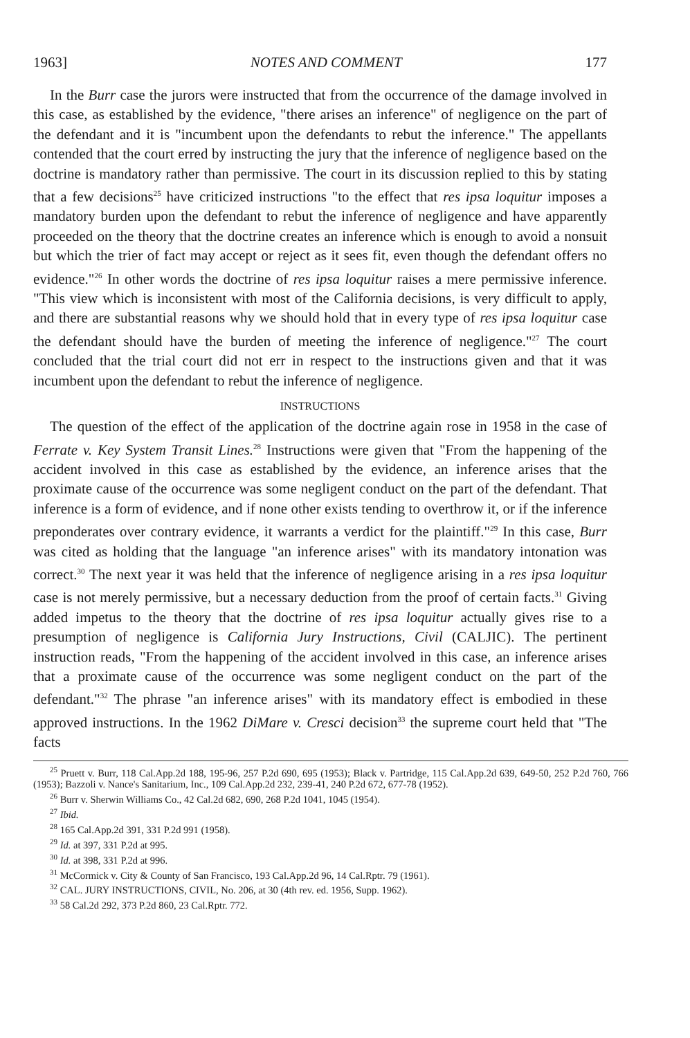1963] NOTES AND COMMENT 177
In the Burr case the jurors were instructed that from the occurrence of the damage involved in this case, as established by the evidence, "there arises an inference" of negligence on the part of the defendant and it is "incumbent upon the defendants to rebut the inference." The appellants contended that the court erred by instructing the jury that the inference of negligence based on the doctrine is mandatory rather than permissive. The court in its discussion replied to this by stating that a few decisions<sup>25</sup> have criticized instructions "to the effect that res ipsa loquitur imposes a mandatory burden upon the defendant to rebut the inference of negligence and have apparently proceeded on the theory that the doctrine creates an inference which is enough to avoid a nonsuit but which the trier of fact may accept or reject as it sees fit, even though the defendant offers no evidence."<sup>26</sup> In other words the doctrine of res ipsa loquitur raises a mere permissive inference. "This view which is inconsistent with most of the California decisions, is very difficult to apply, and there are substantial reasons why we should hold that in every type of res ipsa loquitur case the defendant should have the burden of meeting the inference of negligence."<sup>27</sup> The court concluded that the trial court did not err in respect to the instructions given and that it was incumbent upon the defendant to rebut the inference of negligence.
INSTRUCTIONS
The question of the effect of the application of the doctrine again rose in 1958 in the case of Ferrate v. Key System Transit Lines.<sup>28</sup> Instructions were given that "From the happening of the accident involved in this case as established by the evidence, an inference arises that the proximate cause of the occurrence was some negligent conduct on the part of the defendant. That inference is a form of evidence, and if none other exists tending to overthrow it, or if the inference preponderates over contrary evidence, it warrants a verdict for the plaintiff."<sup>29</sup> In this case, Burr was cited as holding that the language "an inference arises" with its mandatory intonation was correct.<sup>30</sup> The next year it was held that the inference of negligence arising in a res ipsa loquitur case is not merely permissive, but a necessary deduction from the proof of certain facts.<sup>31</sup> Giving added impetus to the theory that the doctrine of res ipsa loquitur actually gives rise to a presumption of negligence is California Jury Instructions, Civil (CALJIC). The pertinent instruction reads, "From the happening of the accident involved in this case, an inference arises that a proximate cause of the occurrence was some negligent conduct on the part of the defendant."<sup>32</sup> The phrase "an inference arises" with its mandatory effect is embodied in these approved instructions. In the 1962 DiMare v. Cresci decision<sup>33</sup> the supreme court held that "The facts
<sup>25</sup> Pruett v. Burr, 118 Cal.App.2d 188, 195-96, 257 P.2d 690, 695 (1953); Black v. Partridge, 115 Cal.App.2d 639, 649-50, 252 P.2d 760, 766 (1953); Bazzoli v. Nance's Sanitarium, Inc., 109 Cal.App.2d 232, 239-41, 240 P.2d 672, 677-78 (1952).
<sup>26</sup> Burr v. Sherwin Williams Co., 42 Cal.2d 682, 690, 268 P.2d 1041, 1045 (1954).
<sup>27</sup> Ibid.
<sup>28</sup> 165 Cal.App.2d 391, 331 P.2d 991 (1958).
<sup>29</sup> Id. at 397, 331 P.2d at 995.
<sup>30</sup> Id. at 398, 331 P.2d at 996.
<sup>31</sup> McCormick v. City & County of San Francisco, 193 Cal.App.2d 96, 14 Cal.Rptr. 79 (1961).
<sup>32</sup> CAL. JURY INSTRUCTIONS, CIVIL, No. 206, at 30 (4th rev. ed. 1956, Supp. 1962).
<sup>33</sup> 58 Cal.2d 292, 373 P.2d 860, 23 Cal.Rptr. 772.